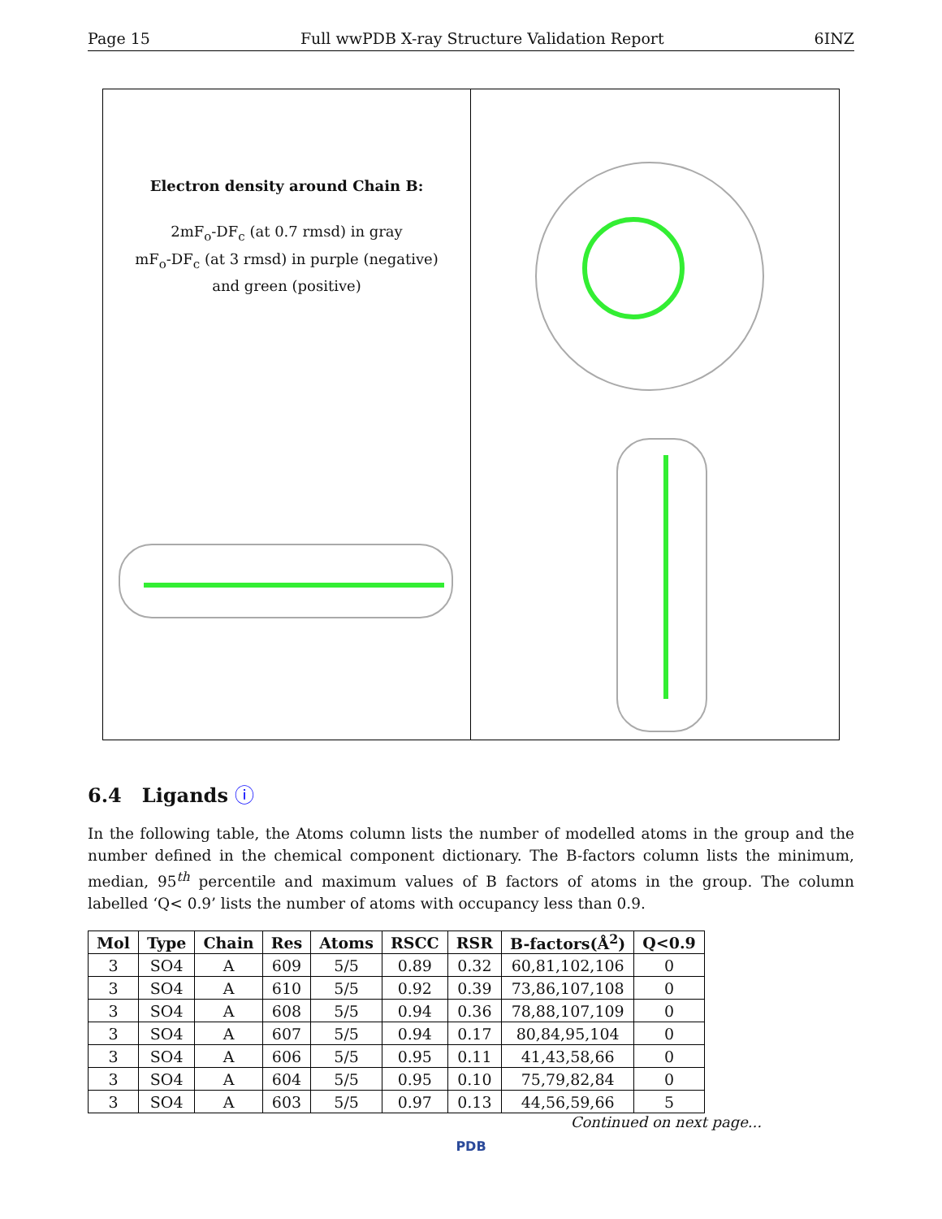Page 15 Full wwPDB X-ray Structure Validation Report 6INZ
Electron density around Chain B:
2mF<sub>o</sub>-DF<sub>c</sub> (at 0.7 rmsd) in gray
mF<sub>o</sub>-DF<sub>c</sub> (at 3 rmsd) in purple (negative)
and green (positive)
6.4 Ligands ⓘ
In the following table, the Atoms column lists the number of modelled atoms in the group and the number defined in the chemical component dictionary. The B-factors column lists the minimum, median, 95<sup>th</sup> percentile and maximum values of B factors of atoms in the group. The column labelled ‘Q< 0.9’ lists the number of atoms with occupancy less than 0.9.
| Mol | Type | Chain | Res | Atoms | RSCC | RSR | B-factors(Å<sup>2</sup>) | Q<0.9 |
| --- | --- | --- | --- | --- | --- | --- | --- | --- |
| 3 | SO4 | A | 609 | 5/5 | 0.89 | 0.32 | 60,81,102,106 | 0 |
| 3 | SO4 | A | 610 | 5/5 | 0.92 | 0.39 | 73,86,107,108 | 0 |
| 3 | SO4 | A | 608 | 5/5 | 0.94 | 0.36 | 78,88,107,109 | 0 |
| 3 | SO4 | A | 607 | 5/5 | 0.94 | 0.17 | 80,84,95,104 | 0 |
| 3 | SO4 | A | 606 | 5/5 | 0.95 | 0.11 | 41,43,58,66 | 0 |
| 3 | SO4 | A | 604 | 5/5 | 0.95 | 0.10 | 75,79,82,84 | 0 |
| 3 | SO4 | A | 603 | 5/5 | 0.97 | 0.13 | 44,56,59,66 | 5 |
Continued on next page...
PDB